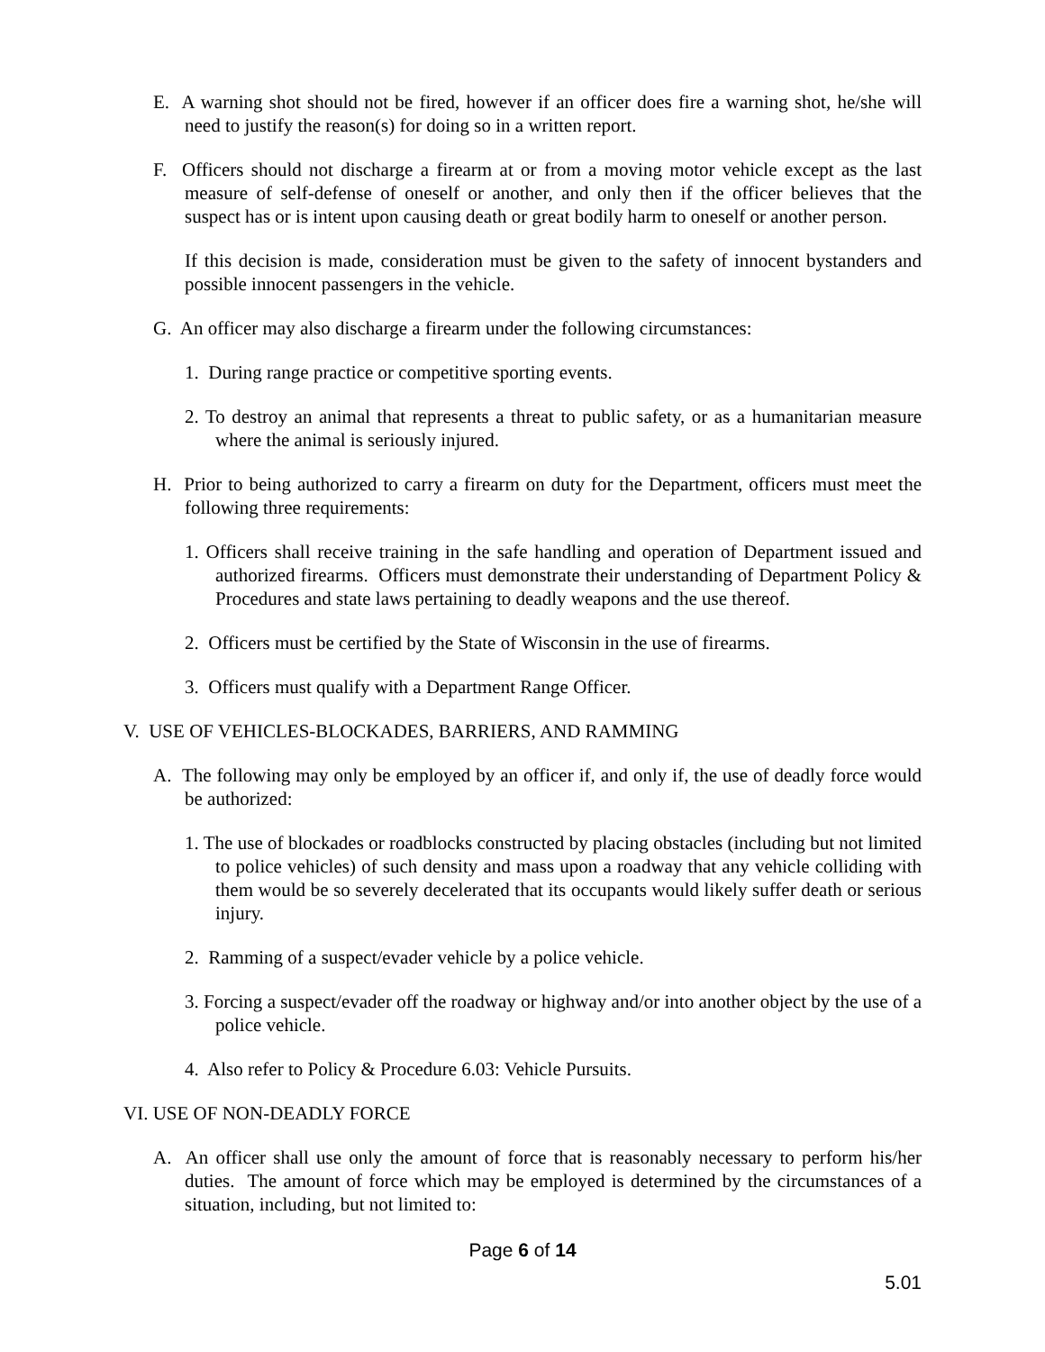E. A warning shot should not be fired, however if an officer does fire a warning shot, he/she will need to justify the reason(s) for doing so in a written report.
F. Officers should not discharge a firearm at or from a moving motor vehicle except as the last measure of self-defense of oneself or another, and only then if the officer believes that the suspect has or is intent upon causing death or great bodily harm to oneself or another person.
If this decision is made, consideration must be given to the safety of innocent bystanders and possible innocent passengers in the vehicle.
G. An officer may also discharge a firearm under the following circumstances:
1. During range practice or competitive sporting events.
2. To destroy an animal that represents a threat to public safety, or as a humanitarian measure where the animal is seriously injured.
H. Prior to being authorized to carry a firearm on duty for the Department, officers must meet the following three requirements:
1. Officers shall receive training in the safe handling and operation of Department issued and authorized firearms. Officers must demonstrate their understanding of Department Policy & Procedures and state laws pertaining to deadly weapons and the use thereof.
2. Officers must be certified by the State of Wisconsin in the use of firearms.
3. Officers must qualify with a Department Range Officer.
V. USE OF VEHICLES-BLOCKADES, BARRIERS, AND RAMMING
A. The following may only be employed by an officer if, and only if, the use of deadly force would be authorized:
1. The use of blockades or roadblocks constructed by placing obstacles (including but not limited to police vehicles) of such density and mass upon a roadway that any vehicle colliding with them would be so severely decelerated that its occupants would likely suffer death or serious injury.
2. Ramming of a suspect/evader vehicle by a police vehicle.
3. Forcing a suspect/evader off the roadway or highway and/or into another object by the use of a police vehicle.
4. Also refer to Policy & Procedure 6.03: Vehicle Pursuits.
VI. USE OF NON-DEADLY FORCE
A. An officer shall use only the amount of force that is reasonably necessary to perform his/her duties. The amount of force which may be employed is determined by the circumstances of a situation, including, but not limited to:
Page 6 of 14
5.01